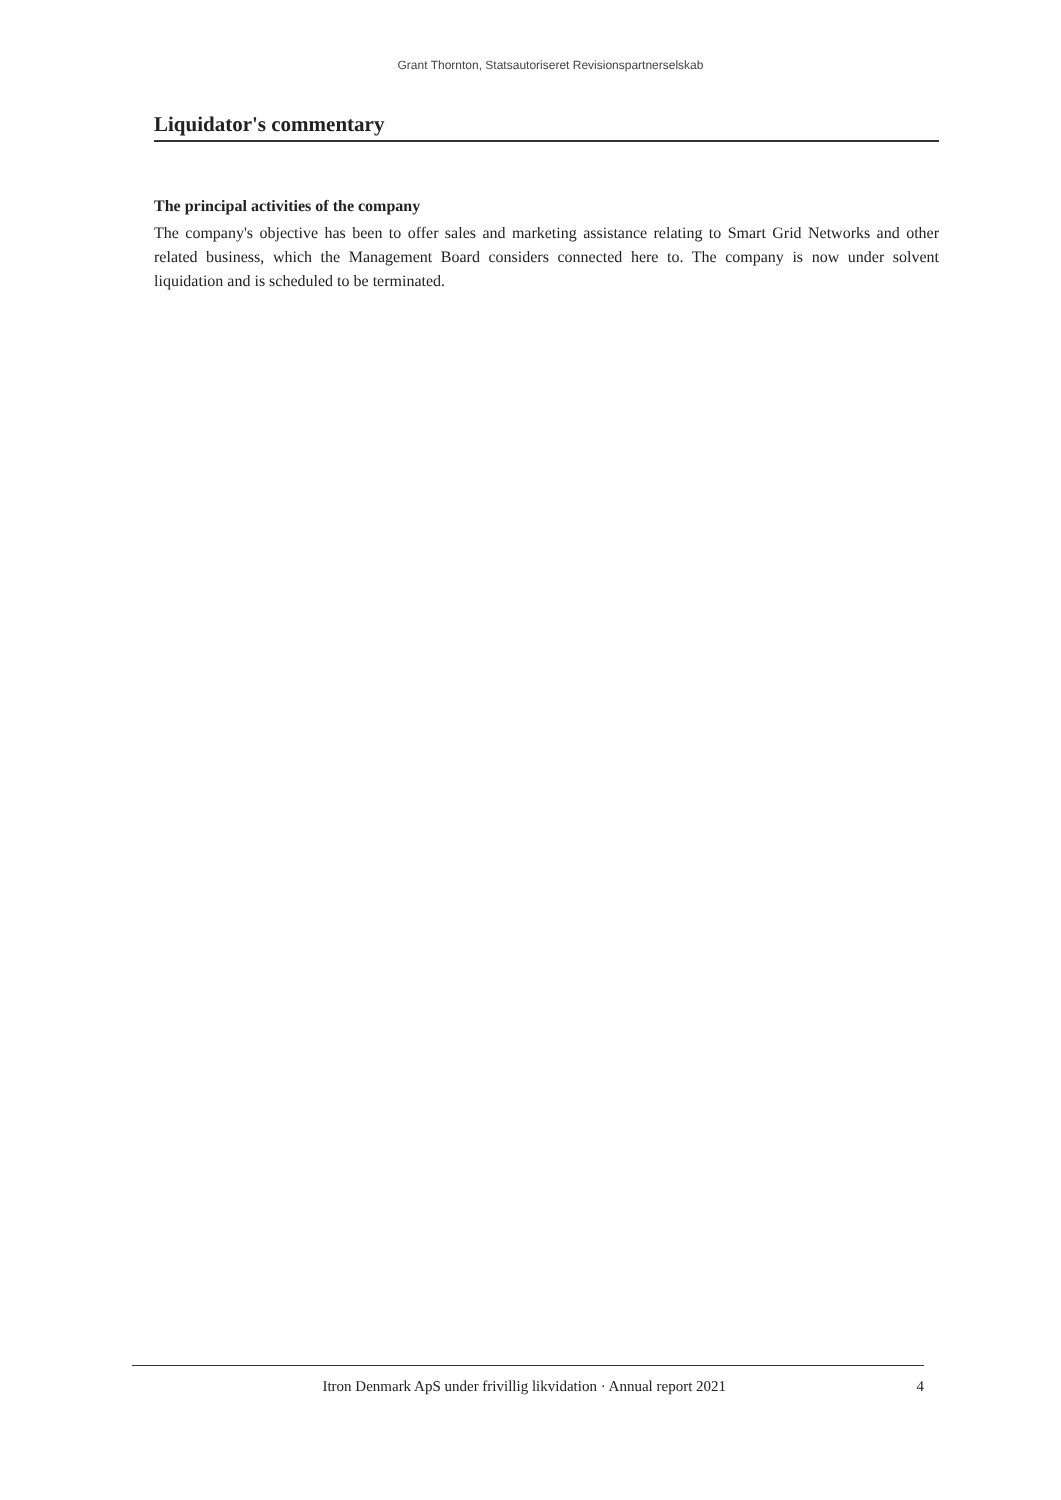Grant Thornton, Statsautoriseret Revisionspartnerselskab
Liquidator's commentary
The principal activities of the company
The company's objective has been to offer sales and marketing assistance relating to Smart Grid Networks and other related business, which the Management Board considers connected here to. The company is now under solvent liquidation and is scheduled to be terminated.
Itron Denmark ApS under frivillig likvidation · Annual report 2021 4